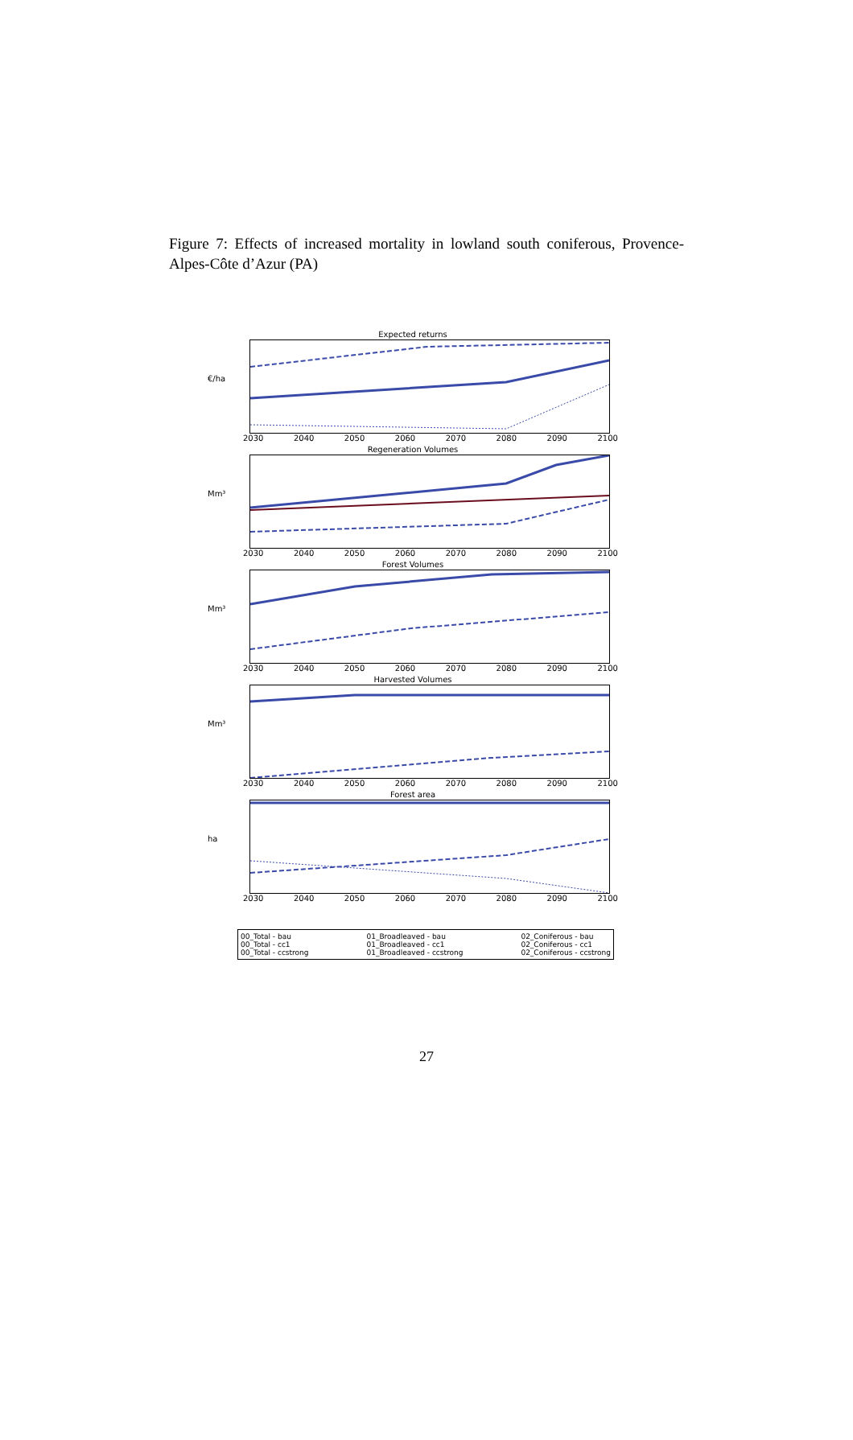Figure 7: Effects of increased mortality in lowland south coniferous, Provence-Alpes-Côte d’Azur (PA)
Expected returns
€/ha
2030 2040 2050 2060 2070 2080 2090 2100
Regeneration Volumes
Mm³
2030 2040 2050 2060 2070 2080 2090 2100
Forest Volumes
Mm³
2030 2040 2050 2060 2070 2080 2090 2100
Harvested Volumes
Mm³
2030 2040 2050 2060 2070 2080 2090 2100
Forest area
ha
2030 2040 2050 2060 2070 2080 2090 2100
00_Total - bau
00_Total - cc1
00_Total - ccstrong
01_Broadleaved - bau
01_Broadleaved - cc1
01_Broadleaved - ccstrong
02_Coniferous - bau
02_Coniferous - cc1
02_Coniferous - ccstrong
27